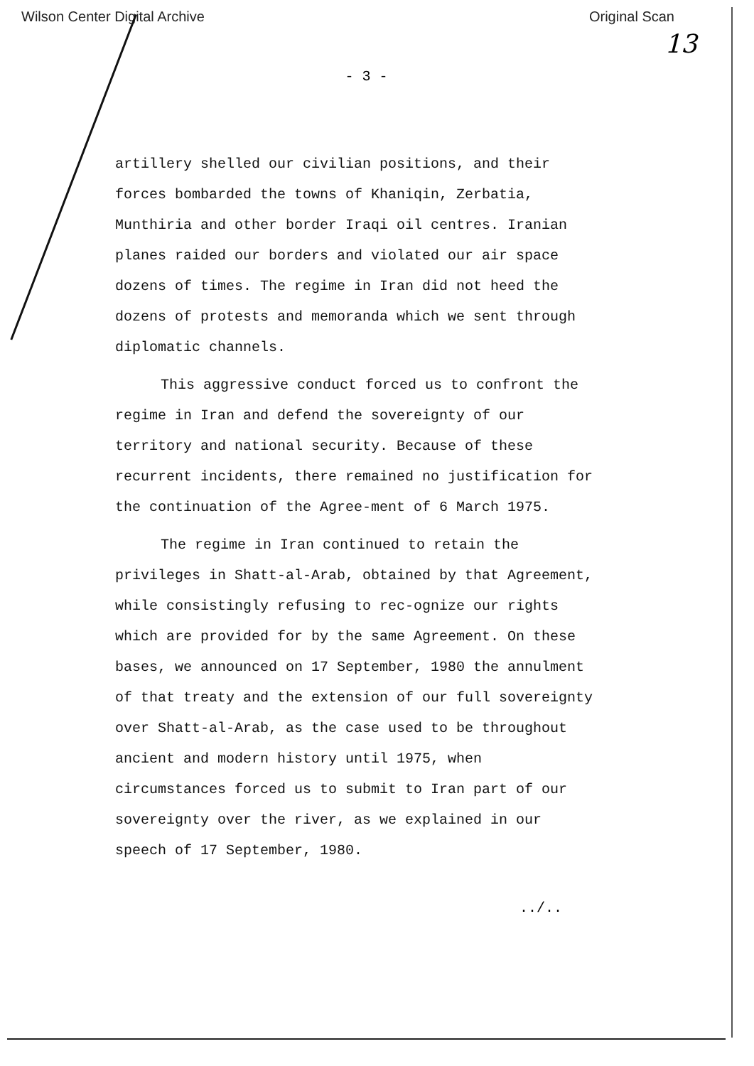Wilson Center Digital Archive Original Scan
13
- 3 -
artillery shelled our civilian positions, and their forces bombarded the towns of Khaniqin, Zerbatia, Munthiria and other border Iraqi oil centres. Iranian planes raided our borders and violated our air space dozens of times. The regime in Iran did not heed the dozens of protests and memoranda which we sent through diplomatic channels.
This aggressive conduct forced us to confront the regime in Iran and defend the sovereignty of our territory and national security. Because of these recurrent incidents, there remained no justification for the continuation of the Agree-ment of 6 March 1975.
The regime in Iran continued to retain the privileges in Shatt-al-Arab, obtained by that Agreement, while consistingly refusing to rec-ognize our rights which are provided for by the same Agreement. On these bases, we announced on 17 September, 1980 the annulment of that treaty and the extension of our full sovereignty over Shatt-al-Arab, as the case used to be throughout ancient and modern history until 1975, when circumstances forced us to submit to Iran part of our sovereignty over the river, as we explained in our speech of 17 September, 1980.
../..